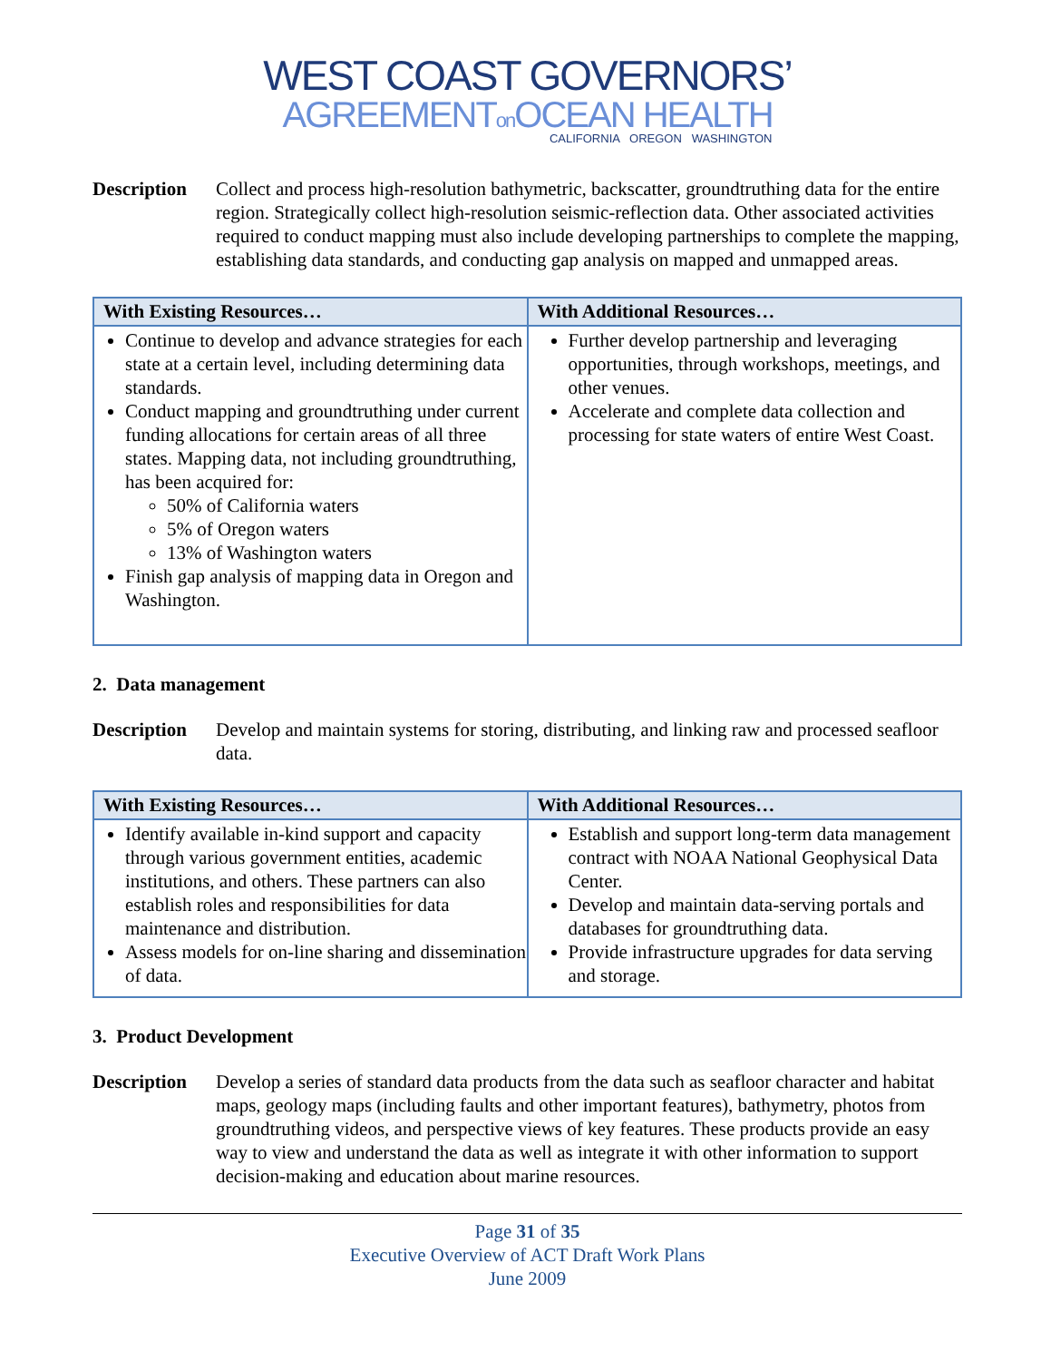WEST COAST GOVERNORS’
AGREEMENTon OCEAN HEALTH
CALIFORNIA OREGON WASHINGTON
Description
Collect and process high-resolution bathymetric, backscatter, groundtruthing data for the entire region. Strategically collect high-resolution seismic-reflection data. Other associated activities required to conduct mapping must also include developing partnerships to complete the mapping, establishing data standards, and conducting gap analysis on mapped and unmapped areas.
| With Existing Resources… | With Additional Resources… |
| --- | --- |
| Continue to develop and advance strategies for each state at a certain level, including determining data standards. Conduct mapping and groundtruthing under current funding allocations for certain areas of all three states. Mapping data, not including groundtruthing, has been acquired for: 50% of California waters 5% of Oregon waters 13% of Washington waters Finish gap analysis of mapping data in Oregon and Washington. | Further develop partnership and leveraging opportunities, through workshops, meetings, and other venues. Accelerate and complete data collection and processing for state waters of entire West Coast. |
2. Data management
Description
Develop and maintain systems for storing, distributing, and linking raw and processed seafloor data.
| With Existing Resources… | With Additional Resources… |
| --- | --- |
| Identify available in-kind support and capacity through various government entities, academic institutions, and others. These partners can also establish roles and responsibilities for data maintenance and distribution. Assess models for on-line sharing and dissemination of data. | Establish and support long-term data management contract with NOAA National Geophysical Data Center. Develop and maintain data-serving portals and databases for groundtruthing data. Provide infrastructure upgrades for data serving and storage. |
3. Product Development
Description
Develop a series of standard data products from the data such as seafloor character and habitat maps, geology maps (including faults and other important features), bathymetry, photos from groundtruthing videos, and perspective views of key features. These products provide an easy way to view and understand the data as well as integrate it with other information to support decision-making and education about marine resources.
Page 31 of 35
Executive Overview of ACT Draft Work Plans
June 2009